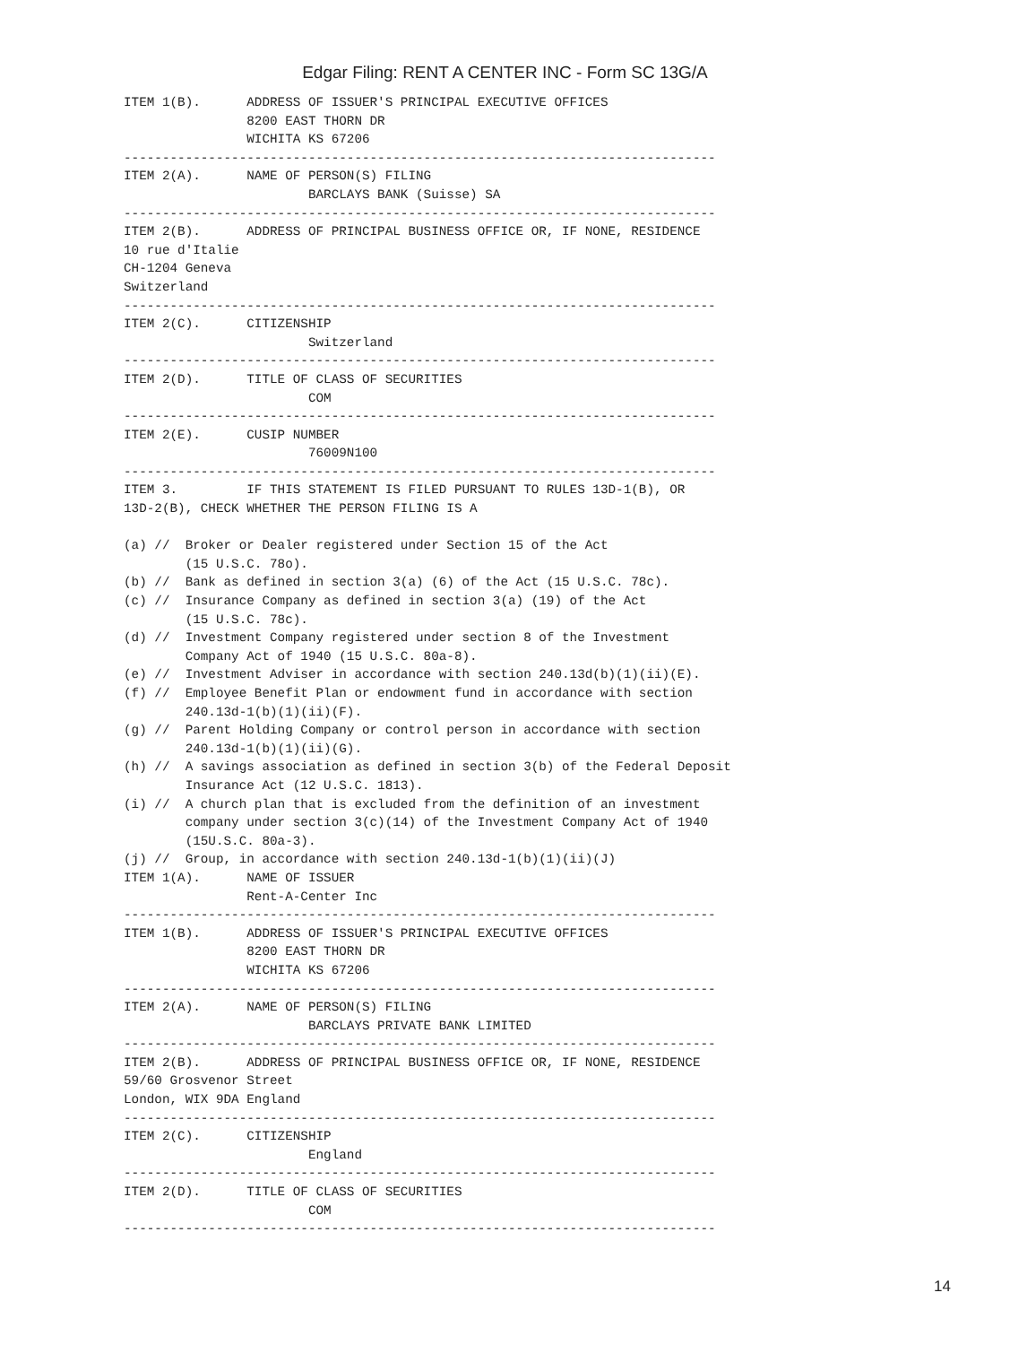Edgar Filing: RENT A CENTER INC - Form SC 13G/A
ITEM 1(B).      ADDRESS OF ISSUER'S PRINCIPAL EXECUTIVE OFFICES
                8200 EAST THORN DR
                WICHITA KS 67206
-----------------------------------------------------------------------------
ITEM 2(A).      NAME OF PERSON(S) FILING
                        BARCLAYS BANK (Suisse) SA
-----------------------------------------------------------------------------
ITEM 2(B).      ADDRESS OF PRINCIPAL BUSINESS OFFICE OR, IF NONE, RESIDENCE
10 rue d'Italie
CH-1204 Geneva
Switzerland
-----------------------------------------------------------------------------
ITEM 2(C).      CITIZENSHIP
                        Switzerland
-----------------------------------------------------------------------------
ITEM 2(D).      TITLE OF CLASS OF SECURITIES
                        COM
-----------------------------------------------------------------------------
ITEM 2(E).      CUSIP NUMBER
                        76009N100
-----------------------------------------------------------------------------
ITEM 3.         IF THIS STATEMENT IS FILED PURSUANT TO RULES 13D-1(B), OR
13D-2(B), CHECK WHETHER THE PERSON FILING IS A

(a) //  Broker or Dealer registered under Section 15 of the Act
        (15 U.S.C. 78o).
(b) //  Bank as defined in section 3(a) (6) of the Act (15 U.S.C. 78c).
(c) //  Insurance Company as defined in section 3(a) (19) of the Act
        (15 U.S.C. 78c).
(d) //  Investment Company registered under section 8 of the Investment
        Company Act of 1940 (15 U.S.C. 80a-8).
(e) //  Investment Adviser in accordance with section 240.13d(b)(1)(ii)(E).
(f) //  Employee Benefit Plan or endowment fund in accordance with section
        240.13d-1(b)(1)(ii)(F).
(g) //  Parent Holding Company or control person in accordance with section
        240.13d-1(b)(1)(ii)(G).
(h) //  A savings association as defined in section 3(b) of the Federal Deposit
        Insurance Act (12 U.S.C. 1813).
(i) //  A church plan that is excluded from the definition of an investment
        company under section 3(c)(14) of the Investment Company Act of 1940
        (15U.S.C. 80a-3).
(j) //  Group, in accordance with section 240.13d-1(b)(1)(ii)(J)
ITEM 1(A).      NAME OF ISSUER
                Rent-A-Center Inc
-----------------------------------------------------------------------------
ITEM 1(B).      ADDRESS OF ISSUER'S PRINCIPAL EXECUTIVE OFFICES
                8200 EAST THORN DR
                WICHITA KS 67206
-----------------------------------------------------------------------------
ITEM 2(A).      NAME OF PERSON(S) FILING
                        BARCLAYS PRIVATE BANK LIMITED
-----------------------------------------------------------------------------
ITEM 2(B).      ADDRESS OF PRINCIPAL BUSINESS OFFICE OR, IF NONE, RESIDENCE
59/60 Grosvenor Street
London, WIX 9DA England
-----------------------------------------------------------------------------
ITEM 2(C).      CITIZENSHIP
                        England
-----------------------------------------------------------------------------
ITEM 2(D).      TITLE OF CLASS OF SECURITIES
                        COM
-----------------------------------------------------------------------------
14